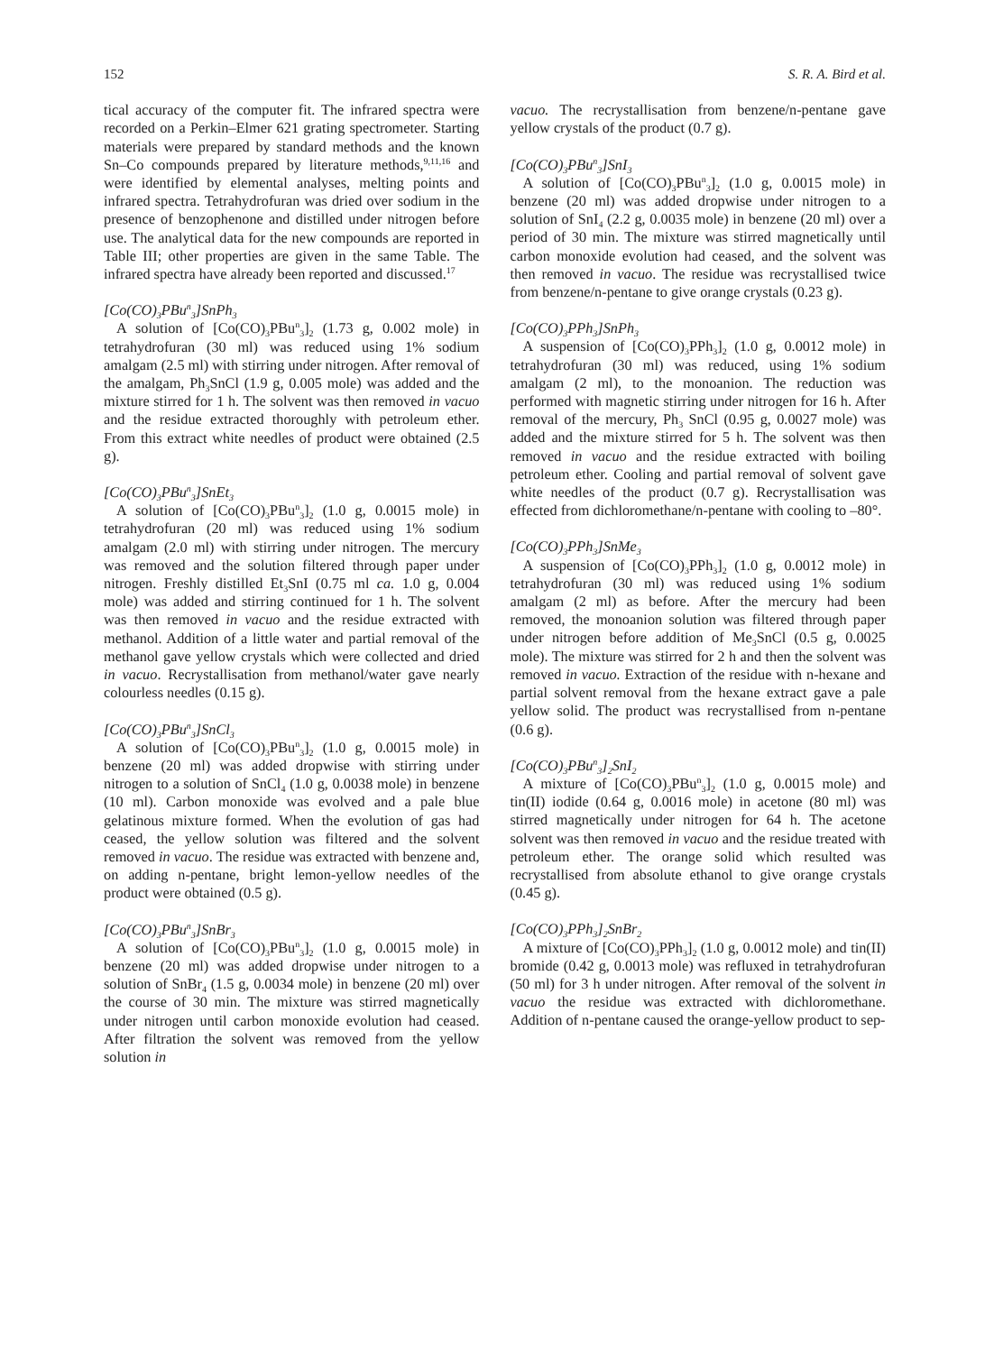152 S. R. A. Bird et al.
tical accuracy of the computer fit. The infrared spectra were recorded on a Perkin–Elmer 621 grating spectrometer. Starting materials were prepared by standard methods and the known Sn–Co compounds prepared by literature methods,<sup>9,11,16</sup> and were identified by elemental analyses, melting points and infrared spectra. Tetrahydrofuran was dried over sodium in the presence of benzophenone and distilled under nitrogen before use. The analytical data for the new compounds are reported in Table III; other properties are given in the same Table. The infrared spectra have already been reported and discussed.<sup>17</sup>
[Co(CO)<sub>3</sub>PBu<sup>n</sup><sub>3</sub>]SnPh<sub>3</sub>
A solution of [Co(CO)<sub>3</sub>PBu<sup>n</sup><sub>3</sub>]<sub>2</sub> (1.73 g, 0.002 mole) in tetrahydrofuran (30 ml) was reduced using 1% sodium amalgam (2.5 ml) with stirring under nitrogen. After removal of the amalgam, Ph<sub>3</sub>SnCl (1.9 g, 0.005 mole) was added and the mixture stirred for 1 h. The solvent was then removed in vacuo and the residue extracted thoroughly with petroleum ether. From this extract white needles of product were obtained (2.5 g).
[Co(CO)<sub>3</sub>PBu<sup>n</sup><sub>3</sub>]SnEt<sub>3</sub>
A solution of [Co(CO)<sub>3</sub>PBu<sup>n</sup><sub>3</sub>]<sub>2</sub> (1.0 g, 0.0015 mole) in tetrahydrofuran (20 ml) was reduced using 1% sodium amalgam (2.0 ml) with stirring under nitrogen. The mercury was removed and the solution filtered through paper under nitrogen. Freshly distilled Et<sub>3</sub>SnI (0.75 ml ca. 1.0 g, 0.004 mole) was added and stirring continued for 1 h. The solvent was then removed in vacuo and the residue extracted with methanol. Addition of a little water and partial removal of the methanol gave yellow crystals which were collected and dried in vacuo. Recrystallisation from methanol/water gave nearly colourless needles (0.15 g).
[Co(CO)<sub>3</sub>PBu<sup>n</sup><sub>3</sub>]SnCl<sub>3</sub>
A solution of [Co(CO)<sub>3</sub>PBu<sup>n</sup><sub>3</sub>]<sub>2</sub> (1.0 g, 0.0015 mole) in benzene (20 ml) was added dropwise with stirring under nitrogen to a solution of SnCl<sub>4</sub> (1.0 g, 0.0038 mole) in benzene (10 ml). Carbon monoxide was evolved and a pale blue gelatinous mixture formed. When the evolution of gas had ceased, the yellow solution was filtered and the solvent removed in vacuo. The residue was extracted with benzene and, on adding n-pentane, bright lemon-yellow needles of the product were obtained (0.5 g).
[Co(CO)<sub>3</sub>PBu<sup>n</sup><sub>3</sub>]SnBr<sub>3</sub>
A solution of [Co(CO)<sub>3</sub>PBu<sup>n</sup><sub>3</sub>]<sub>2</sub> (1.0 g, 0.0015 mole) in benzene (20 ml) was added dropwise under nitrogen to a solution of SnBr<sub>4</sub> (1.5 g, 0.0034 mole) in benzene (20 ml) over the course of 30 min. The mixture was stirred magnetically under nitrogen until carbon monoxide evolution had ceased. After filtration the solvent was removed from the yellow solution in
vacuo. The recrystallisation from benzene/n-pentane gave yellow crystals of the product (0.7 g).
[Co(CO)<sub>3</sub>PBu<sup>n</sup><sub>3</sub>]SnI<sub>3</sub>
A solution of [Co(CO)<sub>3</sub>PBu<sup>n</sup><sub>3</sub>]<sub>2</sub> (1.0 g, 0.0015 mole) in benzene (20 ml) was added dropwise under nitrogen to a solution of SnI<sub>4</sub> (2.2 g, 0.0035 mole) in benzene (20 ml) over a period of 30 min. The mixture was stirred magnetically until carbon monoxide evolution had ceased, and the solvent was then removed in vacuo. The residue was recrystallised twice from benzene/n-pentane to give orange crystals (0.23 g).
[Co(CO)<sub>3</sub>PPh<sub>3</sub>]SnPh<sub>3</sub>
A suspension of [Co(CO)<sub>3</sub>PPh<sub>3</sub>]<sub>2</sub> (1.0 g, 0.0012 mole) in tetrahydrofuran (30 ml) was reduced, using 1% sodium amalgam (2 ml), to the monoanion. The reduction was performed with magnetic stirring under nitrogen for 16 h. After removal of the mercury, Ph<sub>3</sub> SnCl (0.95 g, 0.0027 mole) was added and the mixture stirred for 5 h. The solvent was then removed in vacuo and the residue extracted with boiling petroleum ether. Cooling and partial removal of solvent gave white needles of the product (0.7 g). Recrystallisation was effected from dichloromethane/n-pentane with cooling to –80°.
[Co(CO)<sub>3</sub>PPh<sub>3</sub>]SnMe<sub>3</sub>
A suspension of [Co(CO)<sub>3</sub>PPh<sub>3</sub>]<sub>2</sub> (1.0 g, 0.0012 mole) in tetrahydrofuran (30 ml) was reduced using 1% sodium amalgam (2 ml) as before. After the mercury had been removed, the monoanion solution was filtered through paper under nitrogen before addition of Me<sub>3</sub>SnCl (0.5 g, 0.0025 mole). The mixture was stirred for 2 h and then the solvent was removed in vacuo. Extraction of the residue with n-hexane and partial solvent removal from the hexane extract gave a pale yellow solid. The product was recrystallised from n-pentane (0.6 g).
[Co(CO)<sub>3</sub>PBu<sup>n</sup><sub>3</sub>]<sub>2</sub>SnI<sub>2</sub>
A mixture of [Co(CO)<sub>3</sub>PBu<sup>n</sup><sub>3</sub>]<sub>2</sub> (1.0 g, 0.0015 mole) and tin(II) iodide (0.64 g, 0.0016 mole) in acetone (80 ml) was stirred magnetically under nitrogen for 64 h. The acetone solvent was then removed in vacuo and the residue treated with petroleum ether. The orange solid which resulted was recrystallised from absolute ethanol to give orange crystals (0.45 g).
[Co(CO)<sub>3</sub>PPh<sub>3</sub>]<sub>2</sub>SnBr<sub>2</sub>
A mixture of [Co(CO)<sub>3</sub>PPh<sub>3</sub>]<sub>2</sub> (1.0 g, 0.0012 mole) and tin(II) bromide (0.42 g, 0.0013 mole) was refluxed in tetrahydrofuran (50 ml) for 3 h under nitrogen. After removal of the solvent in vacuo the residue was extracted with dichloromethane. Addition of n-pentane caused the orange-yellow product to sep-